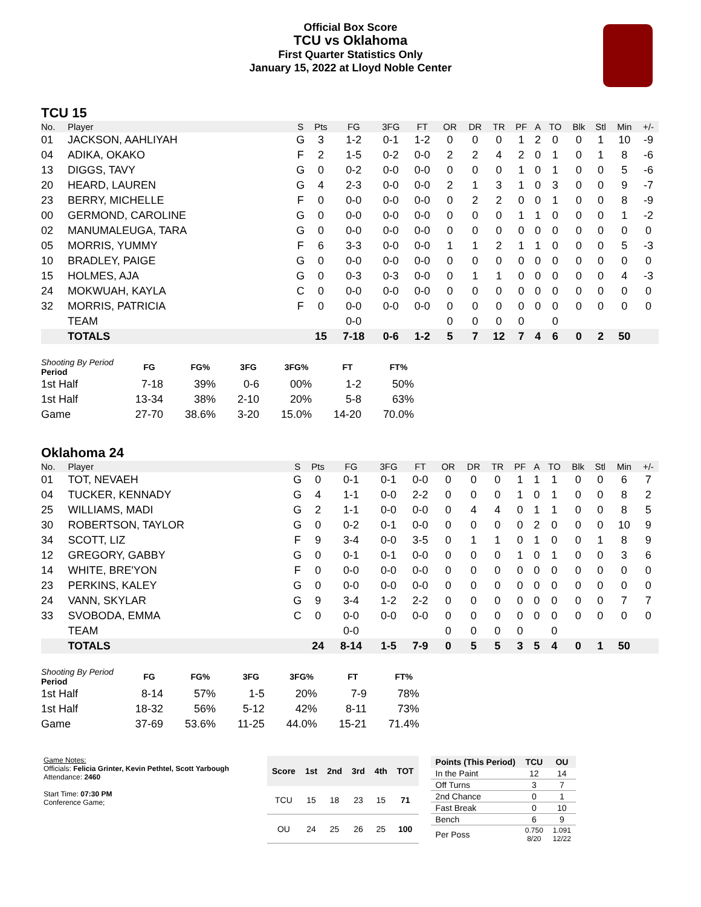Official Box Score
TCU vs Oklahoma
First Quarter Statistics Only
January 15, 2022 at Lloyd Noble Center
TCU 15
| No. | Player | S | Pts | FG | 3FG | FT | OR | DR | TR | PF | A | TO | Blk | Stl | Min | +/- |
| --- | --- | --- | --- | --- | --- | --- | --- | --- | --- | --- | --- | --- | --- | --- | --- | --- |
| 01 | JACKSON, AAHLIYAH | G | 3 | 1-2 | 0-1 | 1-2 | 0 | 0 | 0 | 1 | 2 | 0 | 0 | 1 | 10 | -9 |
| 04 | ADIKA, OKAKO | F | 2 | 1-5 | 0-2 | 0-0 | 2 | 2 | 4 | 2 | 0 | 1 | 0 | 1 | 8 | -6 |
| 13 | DIGGS, TAVY | G | 0 | 0-2 | 0-0 | 0-0 | 0 | 0 | 0 | 1 | 0 | 1 | 0 | 0 | 5 | -6 |
| 20 | HEARD, LAUREN | G | 4 | 2-3 | 0-0 | 0-0 | 2 | 1 | 3 | 1 | 0 | 3 | 0 | 0 | 9 | -7 |
| 23 | BERRY, MICHELLE | F | 0 | 0-0 | 0-0 | 0-0 | 0 | 2 | 2 | 0 | 0 | 1 | 0 | 0 | 8 | -9 |
| 00 | GERMOND, CAROLINE | G | 0 | 0-0 | 0-0 | 0-0 | 0 | 0 | 0 | 1 | 1 | 0 | 0 | 0 | 1 | -2 |
| 02 | MANUMALEUGA, TARA | G | 0 | 0-0 | 0-0 | 0-0 | 0 | 0 | 0 | 0 | 0 | 0 | 0 | 0 | 0 | 0 |
| 05 | MORRIS, YUMMY | F | 6 | 3-3 | 0-0 | 0-0 | 1 | 1 | 2 | 1 | 1 | 0 | 0 | 0 | 5 | -3 |
| 10 | BRADLEY, PAIGE | G | 0 | 0-0 | 0-0 | 0-0 | 0 | 0 | 0 | 0 | 0 | 0 | 0 | 0 | 0 | 0 |
| 15 | HOLMES, AJA | G | 0 | 0-3 | 0-3 | 0-0 | 0 | 1 | 1 | 0 | 0 | 0 | 0 | 0 | 4 | -3 |
| 24 | MOKWUAH, KAYLA | C | 0 | 0-0 | 0-0 | 0-0 | 0 | 0 | 0 | 0 | 0 | 0 | 0 | 0 | 0 | 0 |
| 32 | MORRIS, PATRICIA | F | 0 | 0-0 | 0-0 | 0-0 | 0 | 0 | 0 | 0 | 0 | 0 | 0 | 0 | 0 | 0 |
| | TEAM | | | 0-0 | | | 0 | 0 | 0 | 0 | | 0 | | | | |
| | TOTALS | | 15 | 7-18 | 0-6 | 1-2 | 5 | 7 | 12 | 7 | 4 | 6 | 0 | 2 | 50 | |
| Shooting By Period Period | FG | FG% | 3FG | 3FG% | FT | FT% |
| --- | --- | --- | --- | --- | --- | --- |
| 1st Half | 7-18 | 39% | 0-6 | 00% | 1-2 | 50% |
| 1st Half | 13-34 | 38% | 2-10 | 20% | 5-8 | 63% |
| Game | 27-70 | 38.6% | 3-20 | 15.0% | 14-20 | 70.0% |
Oklahoma 24
| No. | Player | S | Pts | FG | 3FG | FT | OR | DR | TR | PF | A | TO | Blk | Stl | Min | +/- |
| --- | --- | --- | --- | --- | --- | --- | --- | --- | --- | --- | --- | --- | --- | --- | --- | --- |
| 01 | TOT, NEVAEH | G | 0 | 0-1 | 0-1 | 0-0 | 0 | 0 | 0 | 1 | 1 | 1 | 0 | 0 | 6 | 7 |
| 04 | TUCKER, KENNADY | G | 4 | 1-1 | 0-0 | 2-2 | 0 | 0 | 0 | 1 | 0 | 1 | 0 | 0 | 8 | 2 |
| 25 | WILLIAMS, MADI | G | 2 | 1-1 | 0-0 | 0-0 | 0 | 4 | 4 | 0 | 1 | 1 | 0 | 0 | 8 | 5 |
| 30 | ROBERTSON, TAYLOR | G | 0 | 0-2 | 0-1 | 0-0 | 0 | 0 | 0 | 0 | 2 | 0 | 0 | 0 | 10 | 9 |
| 34 | SCOTT, LIZ | F | 9 | 3-4 | 0-0 | 3-5 | 0 | 1 | 1 | 0 | 1 | 0 | 0 | 1 | 8 | 9 |
| 12 | GREGORY, GABBY | G | 0 | 0-1 | 0-1 | 0-0 | 0 | 0 | 0 | 1 | 0 | 1 | 0 | 0 | 3 | 6 |
| 14 | WHITE, BRE'YON | F | 0 | 0-0 | 0-0 | 0-0 | 0 | 0 | 0 | 0 | 0 | 0 | 0 | 0 | 0 | 0 |
| 23 | PERKINS, KALEY | G | 0 | 0-0 | 0-0 | 0-0 | 0 | 0 | 0 | 0 | 0 | 0 | 0 | 0 | 0 | 0 |
| 24 | VANN, SKYLAR | G | 9 | 3-4 | 1-2 | 2-2 | 0 | 0 | 0 | 0 | 0 | 0 | 0 | 0 | 7 | 7 |
| 33 | SVOBODA, EMMA | C | 0 | 0-0 | 0-0 | 0-0 | 0 | 0 | 0 | 0 | 0 | 0 | 0 | 0 | 0 | 0 |
| | TEAM | | | 0-0 | | | 0 | 0 | 0 | 0 | | 0 | | | | |
| | TOTALS | | 24 | 8-14 | 1-5 | 7-9 | 0 | 5 | 5 | 3 | 5 | 4 | 0 | 1 | 50 | |
| Shooting By Period Period | FG | FG% | 3FG | 3FG% | FT | FT% |
| --- | --- | --- | --- | --- | --- | --- |
| 1st Half | 8-14 | 57% | 1-5 | 20% | 7-9 | 78% |
| 1st Half | 18-32 | 56% | 5-12 | 42% | 8-11 | 73% |
| Game | 37-69 | 53.6% | 11-25 | 44.0% | 15-21 | 71.4% |
Game Notes:
Officials: Felicia Grinter, Kevin Pethtel, Scott Yarbough
Attendance: 2460
Start Time: 07:30 PM
Conference Game;
| Score | 1st | 2nd | 3rd | 4th | TOT |
| --- | --- | --- | --- | --- | --- |
| TCU | 15 | 18 | 23 | 15 | 71 |
| OU | 24 | 25 | 26 | 25 | 100 |
| Points (This Period) | TCU | OU |
| --- | --- | --- |
| In the Paint | 12 | 14 |
| Off Turns | 3 | 7 |
| 2nd Chance | 0 | 1 |
| Fast Break | 0 | 10 |
| Bench | 6 | 9 |
| Per Poss | 0.750 8/20 | 1.091 12/22 |